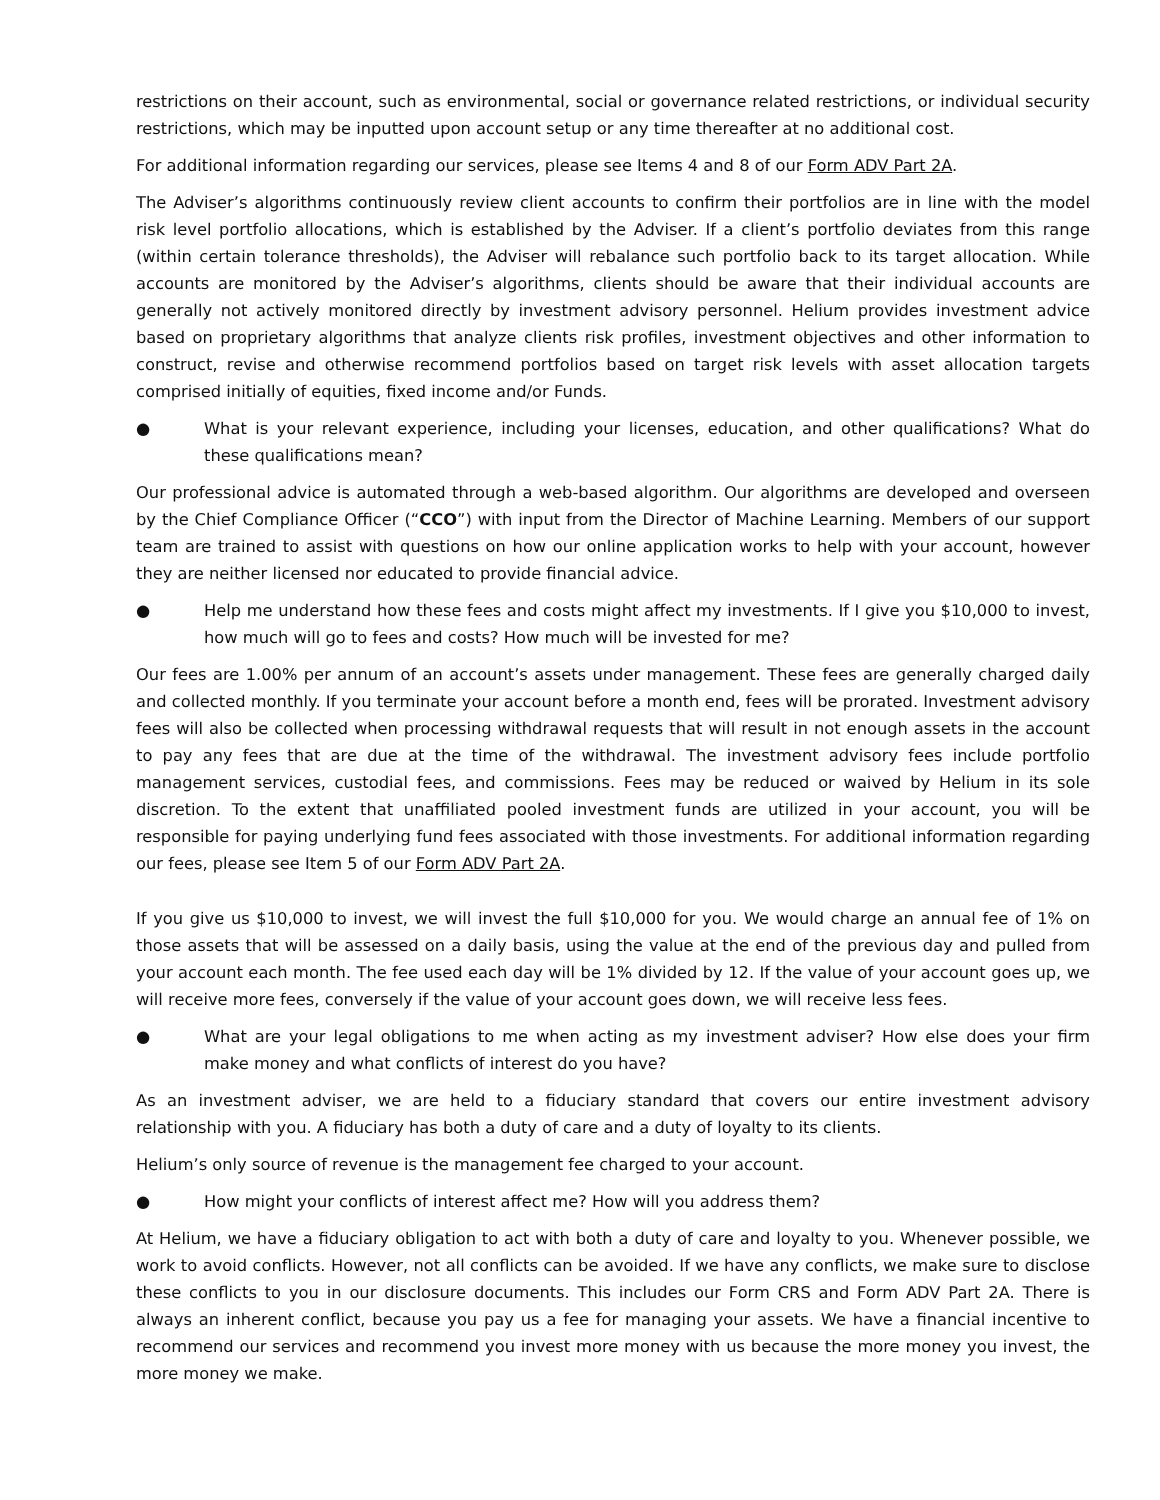restrictions on their account, such as environmental, social or governance related restrictions, or individual security restrictions, which may be inputted upon account setup or any time thereafter at no additional cost.
For additional information regarding our services, please see Items 4 and 8 of our Form ADV Part 2A.
The Adviser’s algorithms continuously review client accounts to confirm their portfolios are in line with the model risk level portfolio allocations, which is established by the Adviser. If a client’s portfolio deviates from this range (within certain tolerance thresholds), the Adviser will rebalance such portfolio back to its target allocation. While accounts are monitored by the Adviser’s algorithms, clients should be aware that their individual accounts are generally not actively monitored directly by investment advisory personnel. Helium provides investment advice based on proprietary algorithms that analyze clients risk profiles, investment objectives and other information to construct, revise and otherwise recommend portfolios based on target risk levels with asset allocation targets comprised initially of equities, fixed income and/or Funds.
● What is your relevant experience, including your licenses, education, and other qualifications? What do these qualifications mean?
Our professional advice is automated through a web-based algorithm. Our algorithms are developed and overseen by the Chief Compliance Officer (“CCO”) with input from the Director of Machine Learning. Members of our support team are trained to assist with questions on how our online application works to help with your account, however they are neither licensed nor educated to provide financial advice.
● Help me understand how these fees and costs might affect my investments. If I give you $10,000 to invest, how much will go to fees and costs? How much will be invested for me?
Our fees are 1.00% per annum of an account’s assets under management. These fees are generally charged daily and collected monthly. If you terminate your account before a month end, fees will be prorated. Investment advisory fees will also be collected when processing withdrawal requests that will result in not enough assets in the account to pay any fees that are due at the time of the withdrawal. The investment advisory fees include portfolio management services, custodial fees, and commissions. Fees may be reduced or waived by Helium in its sole discretion. To the extent that unaffiliated pooled investment funds are utilized in your account, you will be responsible for paying underlying fund fees associated with those investments. For additional information regarding our fees, please see Item 5 of our Form ADV Part 2A.
If you give us $10,000 to invest, we will invest the full $10,000 for you. We would charge an annual fee of 1% on those assets that will be assessed on a daily basis, using the value at the end of the previous day and pulled from your account each month. The fee used each day will be 1% divided by 12. If the value of your account goes up, we will receive more fees, conversely if the value of your account goes down, we will receive less fees.
● What are your legal obligations to me when acting as my investment adviser? How else does your firm make money and what conflicts of interest do you have?
As an investment adviser, we are held to a fiduciary standard that covers our entire investment advisory relationship with you. A fiduciary has both a duty of care and a duty of loyalty to its clients.
Helium’s only source of revenue is the management fee charged to your account.
● How might your conflicts of interest affect me? How will you address them?
At Helium, we have a fiduciary obligation to act with both a duty of care and loyalty to you. Whenever possible, we work to avoid conflicts. However, not all conflicts can be avoided. If we have any conflicts, we make sure to disclose these conflicts to you in our disclosure documents. This includes our Form CRS and Form ADV Part 2A. There is always an inherent conflict, because you pay us a fee for managing your assets. We have a financial incentive to recommend our services and recommend you invest more money with us because the more money you invest, the more money we make.